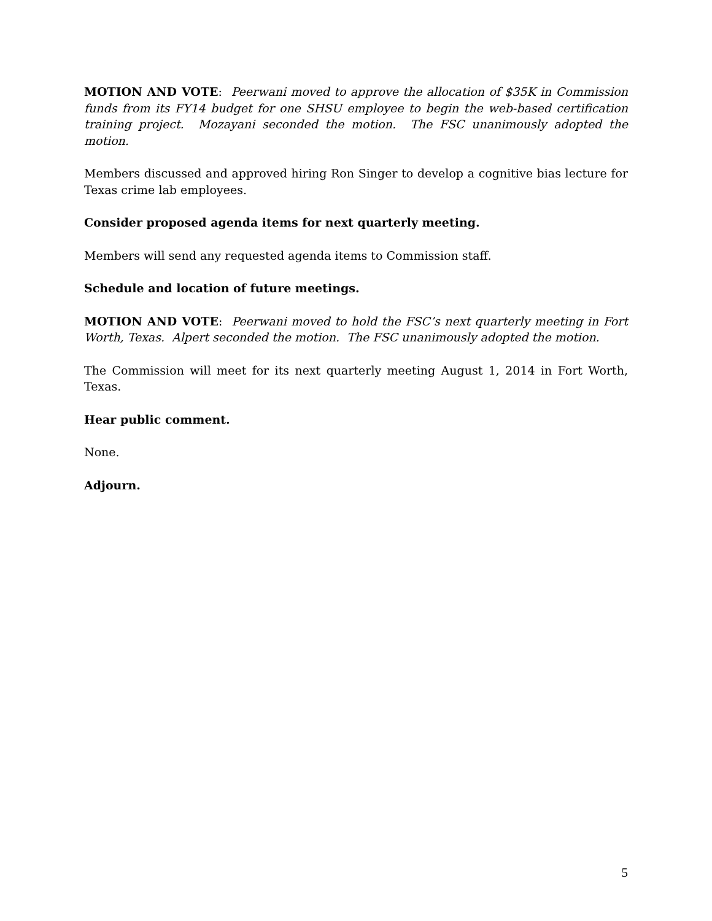MOTION AND VOTE: Peerwani moved to approve the allocation of $35K in Commission funds from its FY14 budget for one SHSU employee to begin the web-based certification training project. Mozayani seconded the motion. The FSC unanimously adopted the motion.
Members discussed and approved hiring Ron Singer to develop a cognitive bias lecture for Texas crime lab employees.
Consider proposed agenda items for next quarterly meeting.
Members will send any requested agenda items to Commission staff.
Schedule and location of future meetings.
MOTION AND VOTE: Peerwani moved to hold the FSC’s next quarterly meeting in Fort Worth, Texas. Alpert seconded the motion. The FSC unanimously adopted the motion.
The Commission will meet for its next quarterly meeting August 1, 2014 in Fort Worth, Texas.
Hear public comment.
None.
Adjourn.
5